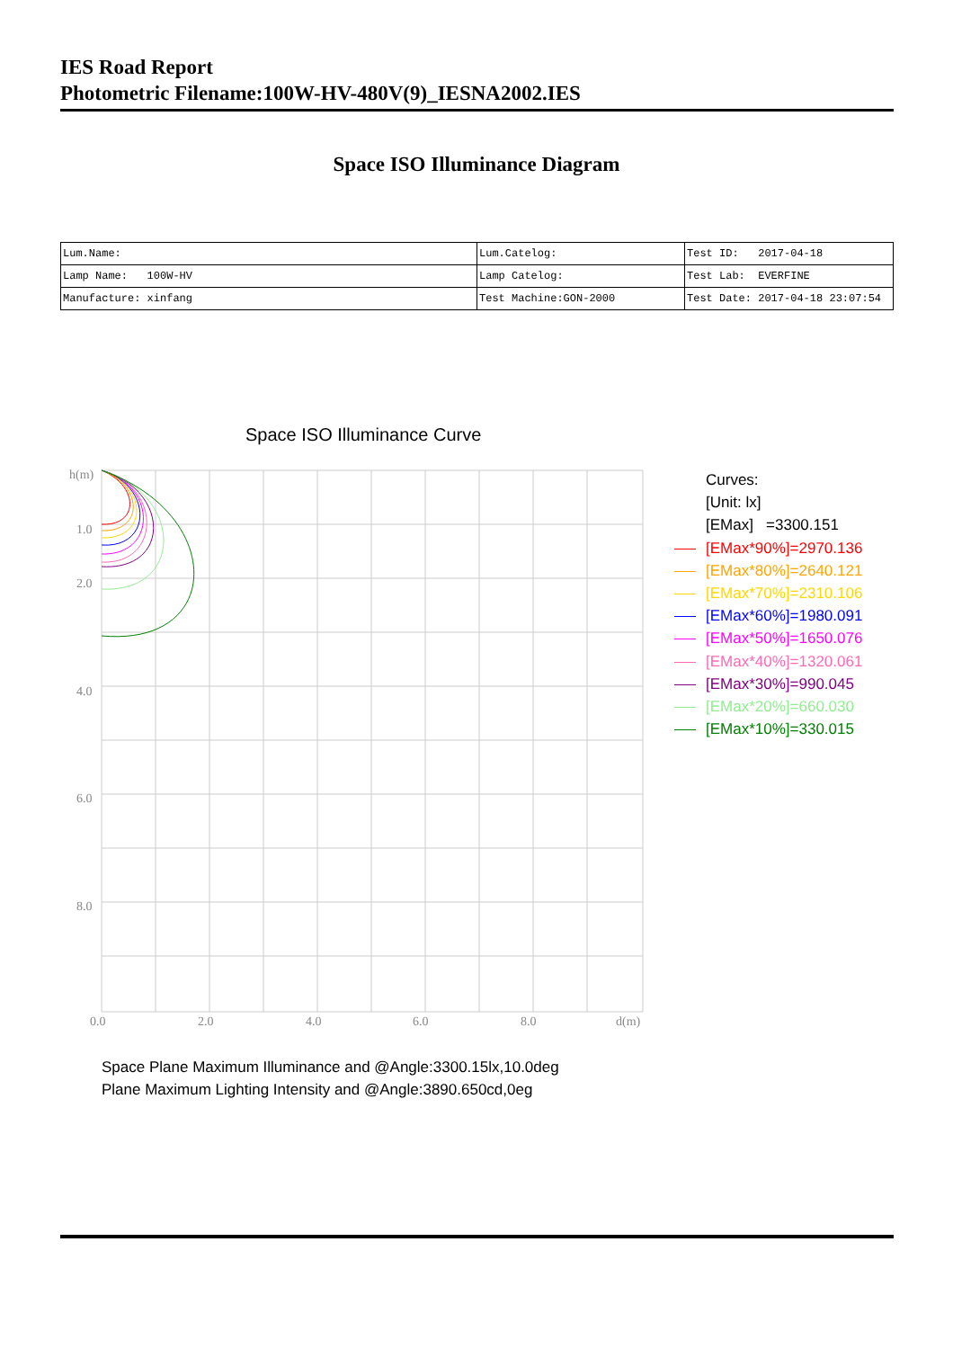IES Road Report
Photometric Filename:100W-HV-480V(9)_IESNA2002.IES
Space ISO Illuminance Diagram
| Lum.Name: | Lum.Catelog: | Test ID: 2017-04-18 |
| Lamp Name: 100W-HV | Lamp Catelog: | Test Lab: EVERFINE |
| Manufacture: xinfang | Test Machine:GON-2000 | Test Date: 2017-04-18 23:07:54 |
Space ISO Illuminance Curve
h(m)
1.0
2.0
4.0
6.0
8.0
0.0
2.0
4.0
6.0
8.0
d(m)
Curves:
[Unit: lx]
[EMax] =3300.151
[EMax*90%]=2970.136
[EMax*80%]=2640.121
[EMax*70%]=2310.106
[EMax*60%]=1980.091
[EMax*50%]=1650.076
[EMax*40%]=1320.061
[EMax*30%]=990.045
[EMax*20%]=660.030
[EMax*10%]=330.015
Space Plane Maximum Illuminance and @Angle:3300.15lx,10.0deg
Plane Maximum Lighting Intensity and @Angle:3890.650cd,0eg